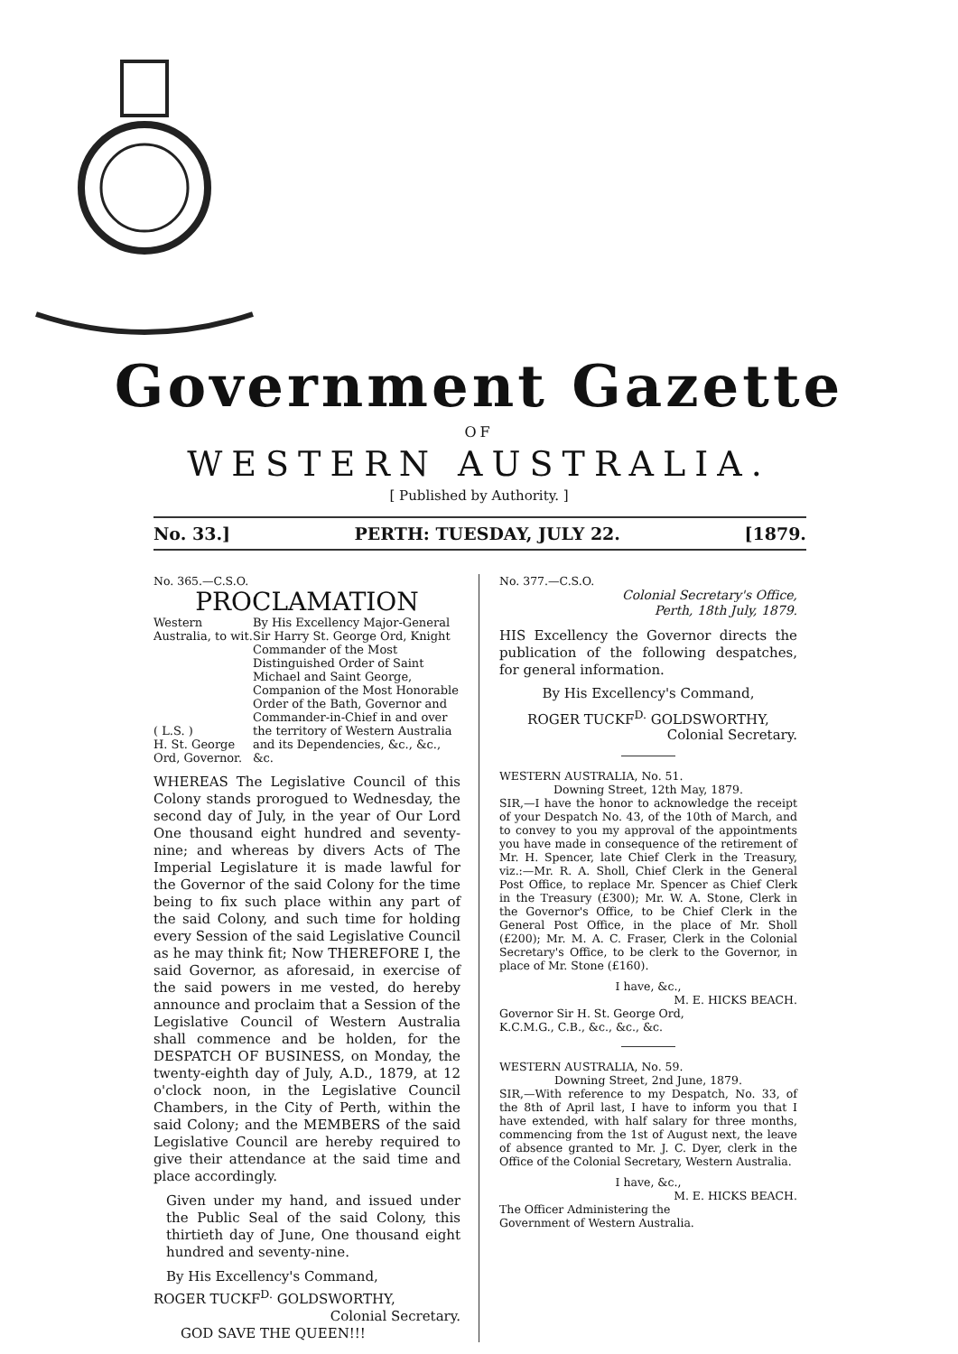Government Gazette
OF
WESTERN AUSTRALIA.
[ Published by Authority. ]
No. 33.] PERTH: TUESDAY, JULY 22. [1879.
No. 365.—C.S.O.
PROCLAMATION
Western Australia, to wit.
( L.S. )
H. St. George Ord, Governor.
By His Excellency Major-General Sir Harry St. George Ord, Knight Commander of the Most Distinguished Order of Saint Michael and Saint George, Companion of the Most Honorable Order of the Bath, Governor and Commander-in-Chief in and over the territory of Western Australia and its Dependencies, &c., &c., &c.
WHEREAS The Legislative Council of this Colony stands prorogued to Wednesday, the second day of July, in the year of Our Lord One thousand eight hundred and seventy-nine; and whereas by divers Acts of The Imperial Legislature it is made lawful for the Governor of the said Colony for the time being to fix such place within any part of the said Colony, and such time for holding every Session of the said Legislative Council as he may think fit; Now THEREFORE I, the said Governor, as aforesaid, in exercise of the said powers in me vested, do hereby announce and proclaim that a Session of the Legislative Council of Western Australia shall commence and be holden, for the DESPATCH OF BUSINESS, on Monday, the twenty-eighth day of July, A.D., 1879, at 12 o'clock noon, in the Legislative Council Chambers, in the City of Perth, within the said Colony; and the MEMBERS of the said Legislative Council are hereby required to give their attendance at the said time and place accordingly.
Given under my hand, and issued under the Public Seal of the said Colony, this thirtieth day of June, One thousand eight hundred and seventy-nine.
By His Excellency's Command,
ROGER TUCKF<sup>D.</sup> GOLDSWORTHY,
Colonial Secretary.
GOD SAVE THE QUEEN!!!
No. 377.—C.S.O.
Colonial Secretary's Office,
Perth, 18th July, 1879.
HIS Excellency the Governor directs the publication of the following despatches, for general information.
By His Excellency's Command,
ROGER TUCKF<sup>D.</sup> GOLDSWORTHY,
Colonial Secretary.
WESTERN AUSTRALIA, No. 51.
Downing Street, 12th May, 1879.
SIR,—I have the honor to acknowledge the receipt of your Despatch No. 43, of the 10th of March, and to convey to you my approval of the appointments you have made in consequence of the retirement of Mr. H. Spencer, late Chief Clerk in the Treasury, viz.:—Mr. R. A. Sholl, Chief Clerk in the General Post Office, to replace Mr. Spencer as Chief Clerk in the Treasury (£300); Mr. W. A. Stone, Clerk in the Governor's Office, to be Chief Clerk in the General Post Office, in the place of Mr. Sholl (£200); Mr. M. A. C. Fraser, Clerk in the Colonial Secretary's Office, to be clerk to the Governor, in place of Mr. Stone (£160).
I have, &c.,
M. E. HICKS BEACH.
Governor Sir H. St. George Ord,
K.C.M.G., C.B., &c., &c., &c.
WESTERN AUSTRALIA, No. 59.
Downing Street, 2nd June, 1879.
SIR,—With reference to my Despatch, No. 33, of the 8th of April last, I have to inform you that I have extended, with half salary for three months, commencing from the 1st of August next, the leave of absence granted to Mr. J. C. Dyer, clerk in the Office of the Colonial Secretary, Western Australia.
I have, &c.,
M. E. HICKS BEACH.
The Officer Administering the
Government of Western Australia.